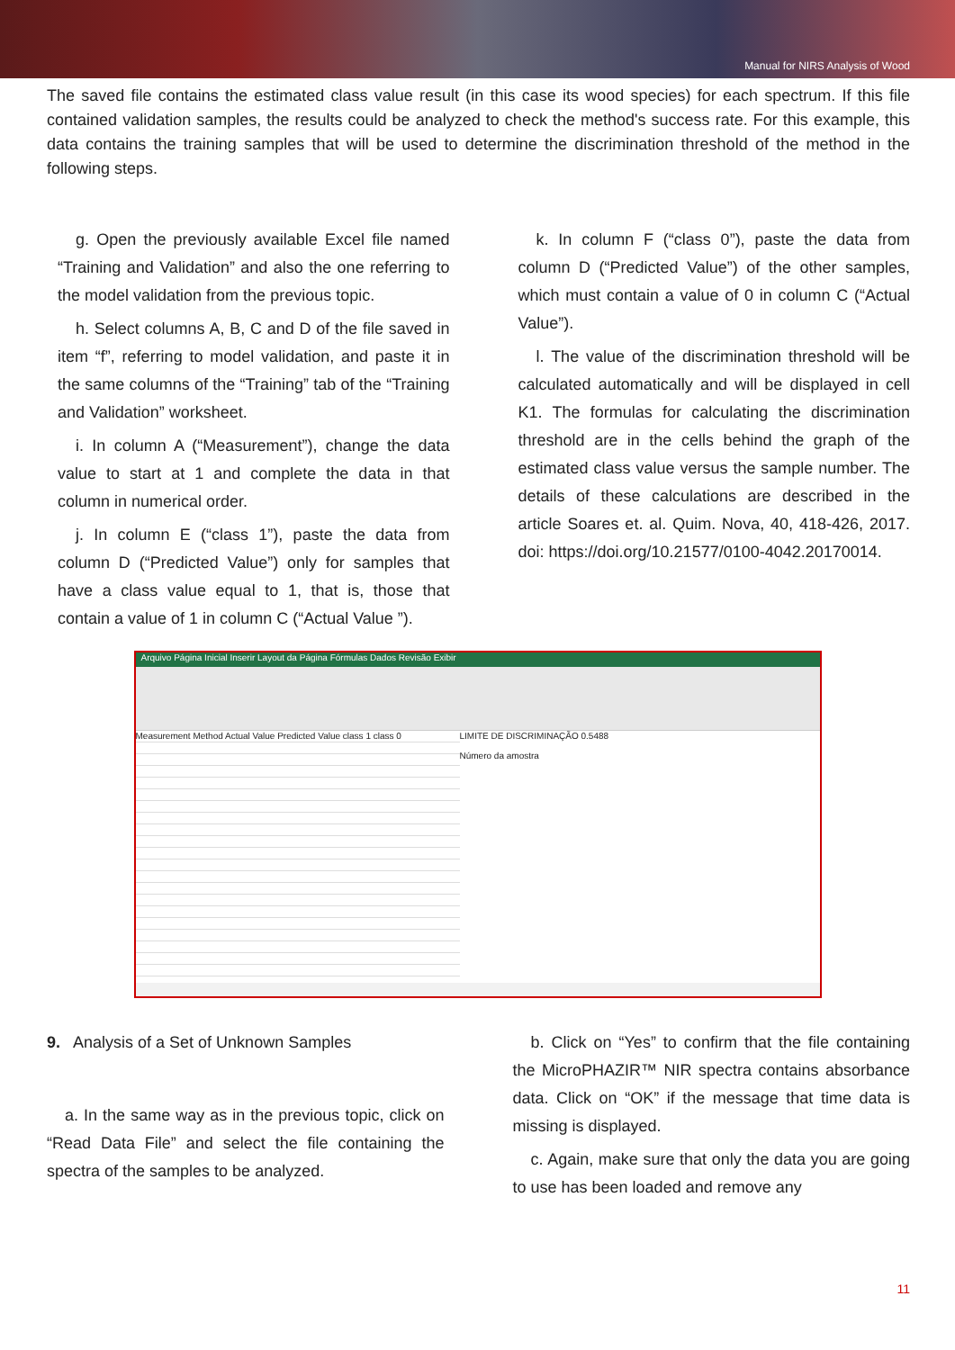Manual for NIRS Analysis of Wood
The saved file contains the estimated class value result (in this case its wood species) for each spectrum. If this file contained validation samples, the results could be analyzed to check the method's success rate. For this example, this data contains the training samples that will be used to determine the discrimination threshold of the method in the following steps.
g. Open the previously available Excel file named “Training and Validation” and also the one referring to the model validation from the previous topic.
h. Select columns A, B, C and D of the file saved in item “f”, referring to model validation, and paste it in the same columns of the “Training” tab of the “Training and Validation” worksheet.
i. In column A (“Measurement”), change the data value to start at 1 and complete the data in that column in numerical order.
j. In column E (“class 1”), paste the data from column D (“Predicted Value”) only for samples that have a class value equal to 1, that is, those that contain a value of 1 in column C (“Actual Value ”).
k. In column F (“class 0”), paste the data from column D (“Predicted Value”) of the other samples, which must contain a value of 0 in column C (“Actual Value”).
l. The value of the discrimination threshold will be calculated automatically and will be displayed in cell K1. The formulas for calculating the discrimination threshold are in the cells behind the graph of the estimated class value versus the sample number. The details of these calculations are described in the article Soares et. al. Quim. Nova, 40, 418-426, 2017. doi: https://doi.org/10.21577/0100-4042.20170014.
Arquivo Página Inicial Inserir Layout da Página Fórmulas Dados Revisão Exibir
Measurement Method Actual Value Predicted Value class 1 class 0
LIMITE DE DISCRIMINAÇÃO 0.5488
Número da amostra
9. Analysis of a Set of Unknown Samples
a. In the same way as in the previous topic, click on “Read Data File” and select the file containing the spectra of the samples to be analyzed.
b. Click on “Yes” to confirm that the file containing the MicroPHAZIR™ NIR spectra contains absorbance data. Click on “OK” if the message that time data is missing is displayed.
c. Again, make sure that only the data you are going to use has been loaded and remove any
11